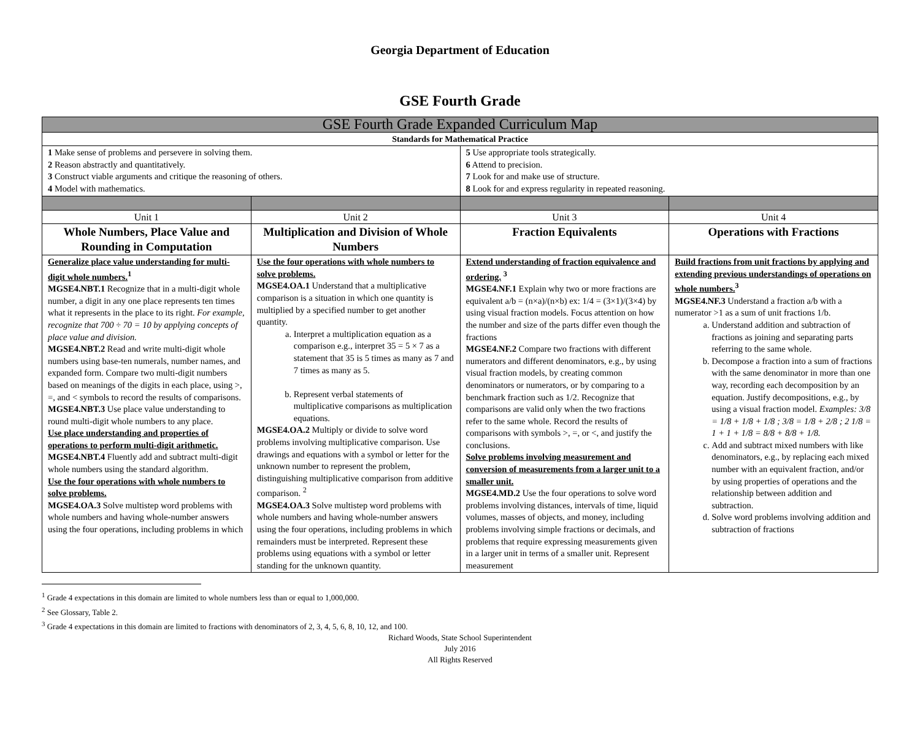Georgia Department of Education
GSE Fourth Grade
| GSE Fourth Grade Expanded Curriculum Map | | | |
| --- | --- | --- | --- |
| Standards for Mathematical Practice | | | |
| 1 Make sense of problems and persevere in solving them. 2 Reason abstractly and quantitatively. 3 Construct viable arguments and critique the reasoning of others. 4 Model with mathematics. | | 5 Use appropriate tools strategically. 6 Attend to precision. 7 Look for and make use of structure. 8 Look for and express regularity in repeated reasoning. | |
| Unit 1 | Unit 2 | Unit 3 | Unit 4 |
| Whole Numbers, Place Value and Rounding in Computation | Multiplication and Division of Whole Numbers | Fraction Equivalents | Operations with Fractions |
| Generalize place value understanding for multi-digit whole numbers.<sup>1</sup> MGSE4.NBT.1 Recognize that in a multi-digit whole number, a digit in any one place represents ten times what it represents in the place to its right. For example, recognize that 700 ÷ 70 = 10 by applying concepts of place value and division. MGSE4.NBT.2 Read and write multi-digit whole numbers using base-ten numerals, number names, and expanded form. Compare two multi-digit numbers based on meanings of the digits in each place, using >, =, and < symbols to record the results of comparisons. MGSE4.NBT.3 Use place value understanding to round multi-digit whole numbers to any place. Use place understanding and properties of operations to perform multi-digit arithmetic. MGSE4.NBT.4 Fluently add and subtract multi-digit whole numbers using the standard algorithm. Use the four operations with whole numbers to solve problems. MGSE4.OA.3 Solve multistep word problems with whole numbers and having whole-number answers using the four operations, including problems in which | Use the four operations with whole numbers to solve problems. MGSE4.OA.1 Understand that a multiplicative comparison is a situation in which one quantity is multiplied by a specified number to get another quantity. a. Interpret a multiplication equation as a comparison e.g., interpret 35 = 5 × 7 as a statement that 35 is 5 times as many as 7 and 7 times as many as 5. b. Represent verbal statements of multiplicative comparisons as multiplication equations. MGSE4.OA.2 Multiply or divide to solve word problems involving multiplicative comparison. Use drawings and equations with a symbol or letter for the unknown number to represent the problem, distinguishing multiplicative comparison from additive comparison. <sup>2</sup> MGSE4.OA.3 Solve multistep word problems with whole numbers and having whole-number answers using the four operations, including problems in which remainders must be interpreted. Represent these problems using equations with a symbol or letter standing for the unknown quantity. | Extend understanding of fraction equivalence and ordering. <sup>3</sup> MGSE4.NF.1 Explain why two or more fractions are equivalent a/b = (n×a)/(n×b) ex: 1/4 = (3×1)/(3×4) by using visual fraction models. Focus attention on how the number and size of the parts differ even though the fractions MGSE4.NF.2 Compare two fractions with different numerators and different denominators, e.g., by using visual fraction models, by creating common denominators or numerators, or by comparing to a benchmark fraction such as 1/2. Recognize that comparisons are valid only when the two fractions refer to the same whole. Record the results of comparisons with symbols >, =, or <, and justify the conclusions. Solve problems involving measurement and conversion of measurements from a larger unit to a smaller unit. MGSE4.MD.2 Use the four operations to solve word problems involving distances, intervals of time, liquid volumes, masses of objects, and money, including problems involving simple fractions or decimals, and problems that require expressing measurements given in a larger unit in terms of a smaller unit. Represent measurement | Build fractions from unit fractions by applying and extending previous understandings of operations on whole numbers.<sup>3</sup> MGSE4.NF.3 Understand a fraction a/b with a numerator >1 as a sum of unit fractions 1/b. a. Understand addition and subtraction of fractions as joining and separating parts referring to the same whole. b. Decompose a fraction into a sum of fractions with the same denominator in more than one way, recording each decomposition by an equation. Justify decompositions, e.g., by using a visual fraction model. Examples: 3/8 = 1/8 + 1/8 + 1/8 ; 3/8 = 1/8 + 2/8 ; 2 1/8 = 1 + 1 + 1/8 = 8/8 + 8/8 + 1/8. c. Add and subtract mixed numbers with like denominators, e.g., by replacing each mixed number with an equivalent fraction, and/or by using properties of operations and the relationship between addition and subtraction. d. Solve word problems involving addition and subtraction of fractions |
<sup>1</sup> Grade 4 expectations in this domain are limited to whole numbers less than or equal to 1,000,000.
<sup>2</sup> See Glossary, Table 2.
<sup>3</sup> Grade 4 expectations in this domain are limited to fractions with denominators of 2, 3, 4, 5, 6, 8, 10, 12, and 100.
Richard Woods, State School Superintendent
July 2016
All Rights Reserved